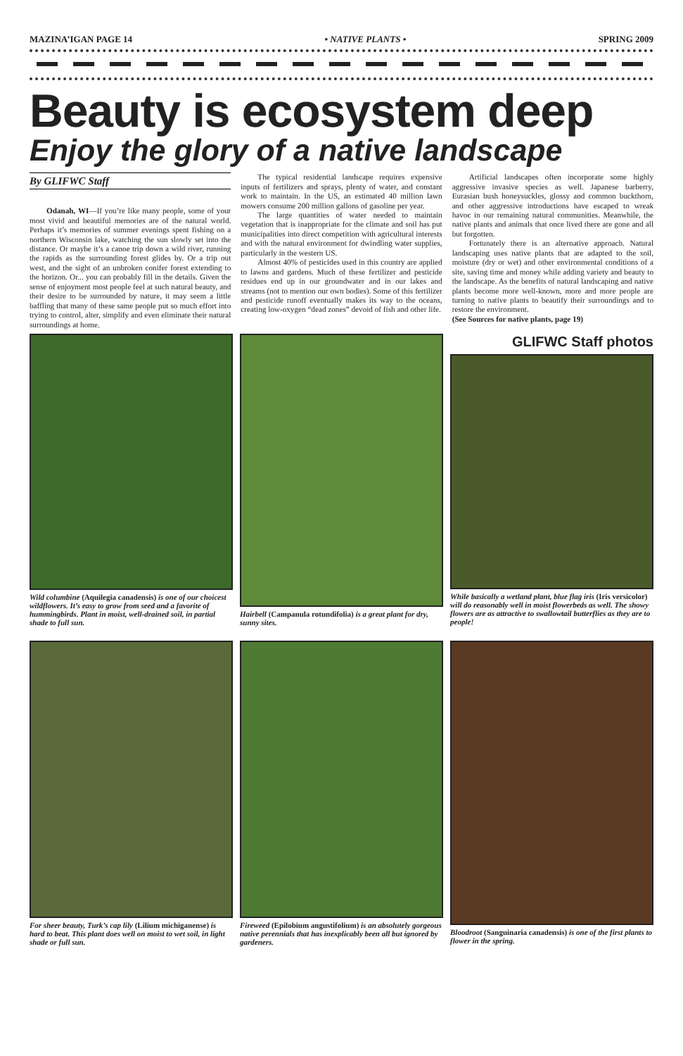MAZINA’IGAN PAGE 14 • NATIVE PLANTS • SPRING 2009
Beauty is ecosystem deep
Enjoy the glory of a native landscape
By GLIFWC Staff
Odanah, WI—If you’re like many people, some of your most vivid and beautiful memories are of the natural world. Perhaps it’s memories of summer evenings spent fishing on a northern Wisconsin lake, watching the sun slowly set into the distance. Or maybe it’s a canoe trip down a wild river, running the rapids as the surrounding forest glides by. Or a trip out west, and the sight of an unbroken conifer forest extending to the horizon. Or... you can probably fill in the details. Given the sense of enjoyment most people feel at such natural beauty, and their desire to be surrounded by nature, it may seem a little baffling that many of these same people put so much effort into trying to control, alter, simplify and even eliminate their natural surroundings at home.
The typical residential landscape requires expensive inputs of fertilizers and sprays, plenty of water, and constant work to maintain. In the US, an estimated 40 million lawn mowers consume 200 million gallons of gasoline per year.
The large quantities of water needed to maintain vegetation that is inappropriate for the climate and soil has put municipalities into direct competition with agricultural interests and with the natural environment for dwindling water supplies, particularly in the western US.
Almost 40% of pesticides used in this country are applied to lawns and gardens. Much of these fertilizer and pesticide residues end up in our groundwater and in our lakes and streams (not to mention our own bodies). Some of this fertilizer and pesticide runoff eventually makes its way to the oceans, creating low-oxygen “dead zones” devoid of fish and other life.
Artificial landscapes often incorporate some highly aggressive invasive species as well. Japanese barberry, Eurasian bush honeysuckles, glossy and common buckthorn, and other aggressive introductions have escaped to wreak havoc in our remaining natural communities. Meanwhile, the native plants and animals that once lived there are gone and all but forgotten.
Fortunately there is an alternative approach. Natural landscaping uses native plants that are adapted to the soil, moisture (dry or wet) and other environmental conditions of a site, saving time and money while adding variety and beauty to the landscape. As the benefits of natural landscaping and native plants become more well-known, more and more people are turning to native plants to beautify their surroundings and to restore the environment.
(See Sources for native plants, page 19)
Wild columbine (Aquilegia canadensis) is one of our choicest wildflowers. It’s easy to grow from seed and a favorite of hummingbirds. Plant in moist, well-drained soil, in partial shade to full sun.
Hairbell (Campanula rotundifolia) is a great plant for dry, sunny sites.
GLIFWC Staff photos
While basically a wetland plant, blue flag iris (Iris versicolor) will do reasonably well in moist flowerbeds as well. The showy flowers are as attractive to swallowtail butterflies as they are to people!
For sheer beauty, Turk’s cap lily (Lilium michiganense) is hard to beat. This plant does well on moist to wet soil, in light shade or full sun.
Fireweed (Epilobium angustifolium) is an absolutely gorgeous native perennials that has inexplicably been all but ignored by gardeners.
Bloodroot (Sanguinaria canadensis) is one of the first plants to flower in the spring.